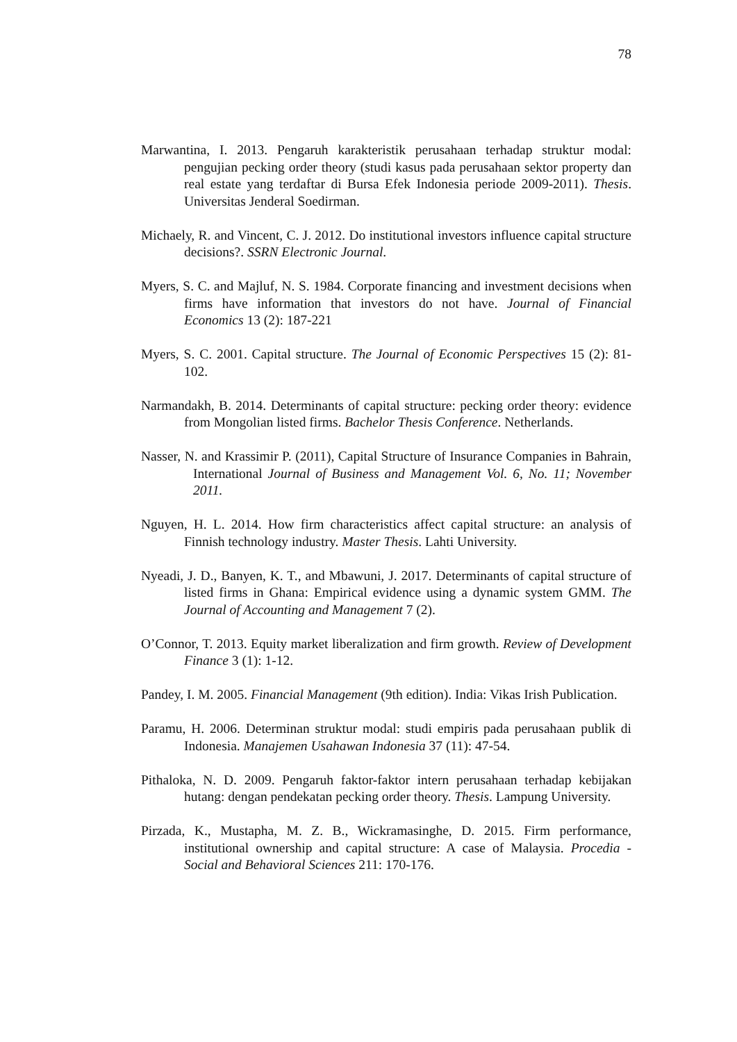78
Marwantina, I. 2013. Pengaruh karakteristik perusahaan terhadap struktur modal: pengujian pecking order theory (studi kasus pada perusahaan sektor property dan real estate yang terdaftar di Bursa Efek Indonesia periode 2009-2011). Thesis. Universitas Jenderal Soedirman.
Michaely, R. and Vincent, C. J. 2012. Do institutional investors influence capital structure decisions?. SSRN Electronic Journal.
Myers, S. C. and Majluf, N. S. 1984. Corporate financing and investment decisions when firms have information that investors do not have. Journal of Financial Economics 13 (2): 187-221
Myers, S. C. 2001. Capital structure. The Journal of Economic Perspectives 15 (2): 81-102.
Narmandakh, B. 2014. Determinants of capital structure: pecking order theory: evidence from Mongolian listed firms. Bachelor Thesis Conference. Netherlands.
Nasser, N. and Krassimir P. (2011), Capital Structure of Insurance Companies in Bahrain, International Journal of Business and Management Vol. 6, No. 11; November 2011.
Nguyen, H. L. 2014. How firm characteristics affect capital structure: an analysis of Finnish technology industry. Master Thesis. Lahti University.
Nyeadi, J. D., Banyen, K. T., and Mbawuni, J. 2017. Determinants of capital structure of listed firms in Ghana: Empirical evidence using a dynamic system GMM. The Journal of Accounting and Management 7 (2).
O’Connor, T. 2013. Equity market liberalization and firm growth. Review of Development Finance 3 (1): 1-12.
Pandey, I. M. 2005. Financial Management (9th edition). India: Vikas Irish Publication.
Paramu, H. 2006. Determinan struktur modal: studi empiris pada perusahaan publik di Indonesia. Manajemen Usahawan Indonesia 37 (11): 47-54.
Pithaloka, N. D. 2009. Pengaruh faktor-faktor intern perusahaan terhadap kebijakan hutang: dengan pendekatan pecking order theory. Thesis. Lampung University.
Pirzada, K., Mustapha, M. Z. B., Wickramasinghe, D. 2015. Firm performance, institutional ownership and capital structure: A case of Malaysia. Procedia - Social and Behavioral Sciences 211: 170-176.